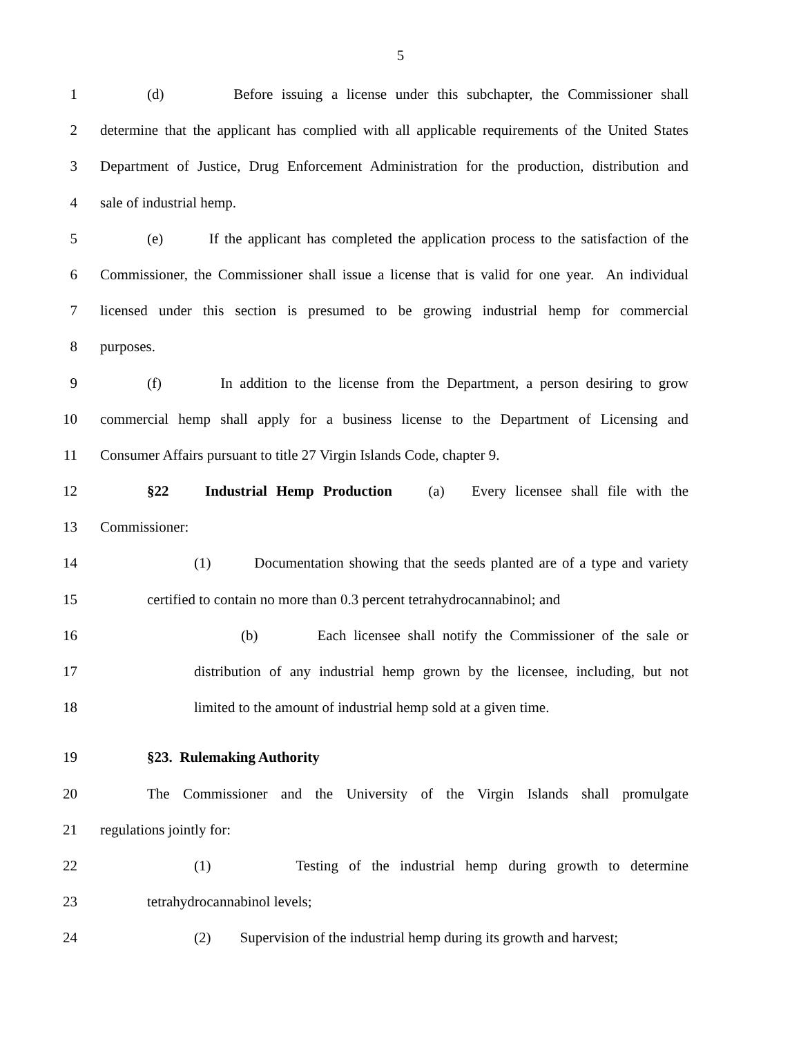5
1 (d) Before issuing a license under this subchapter, the Commissioner shall
2 determine that the applicant has complied with all applicable requirements of the United States
3 Department of Justice, Drug Enforcement Administration for the production, distribution and
4 sale of industrial hemp.
5 (e) If the applicant has completed the application process to the satisfaction of the
6 Commissioner, the Commissioner shall issue a license that is valid for one year. An individual
7 licensed under this section is presumed to be growing industrial hemp for commercial
8 purposes.
9 (f) In addition to the license from the Department, a person desiring to grow
10 commercial hemp shall apply for a business license to the Department of Licensing and
11 Consumer Affairs pursuant to title 27 Virgin Islands Code, chapter 9.
12 §22 Industrial Hemp Production (a) Every licensee shall file with the
13 Commissioner:
14 (1) Documentation showing that the seeds planted are of a type and variety
15 certified to contain no more than 0.3 percent tetrahydrocannabinol; and
16 (b) Each licensee shall notify the Commissioner of the sale or
17 distribution of any industrial hemp grown by the licensee, including, but not
18 limited to the amount of industrial hemp sold at a given time.
19 §23. Rulemaking Authority
20 The Commissioner and the University of the Virgin Islands shall promulgate
21 regulations jointly for:
22 (1) Testing of the industrial hemp during growth to determine
23 tetrahydrocannabinol levels;
24 (2) Supervision of the industrial hemp during its growth and harvest;